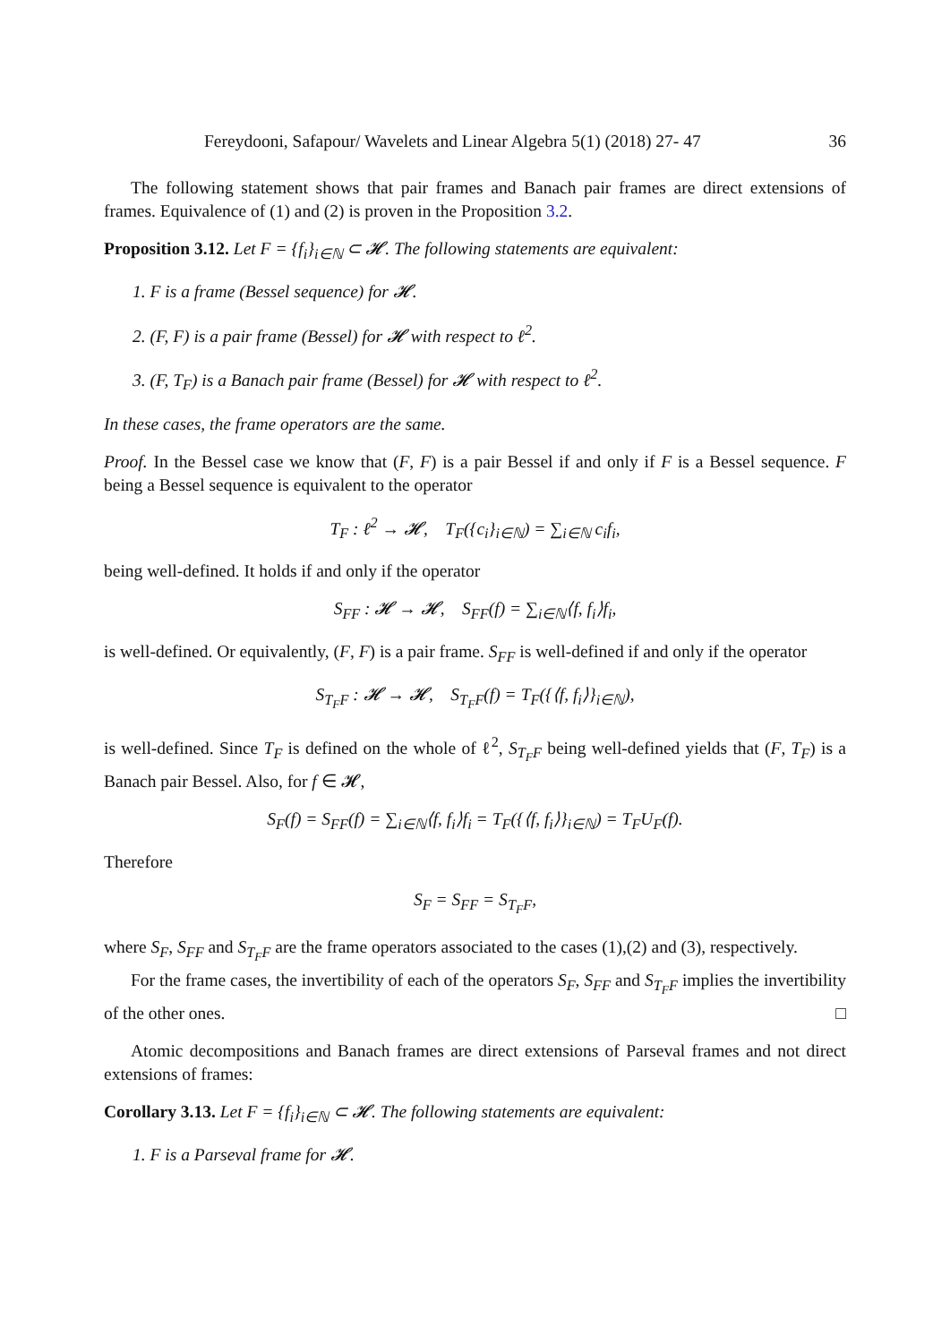Fereydooni, Safapour/ Wavelets and Linear Algebra 5(1) (2018) 27- 47 36
The following statement shows that pair frames and Banach pair frames are direct extensions of frames. Equivalence of (1) and (2) is proven in the Proposition 3.2.
Proposition 3.12. Let F = {f<sub>i</sub>}<sub>i∈ℕ</sub> ⊂ 𝓗. The following statements are equivalent:
1. F is a frame (Bessel sequence) for 𝓗.
2. (F, F) is a pair frame (Bessel) for 𝓗 with respect to ℓ<sup>2</sup>.
3. (F, T<sub>F</sub>) is a Banach pair frame (Bessel) for 𝓗 with respect to ℓ<sup>2</sup>.
In these cases, the frame operators are the same.
Proof. In the Bessel case we know that (F, F) is a pair Bessel if and only if F is a Bessel sequence. F being a Bessel sequence is equivalent to the operator
T<sub>F</sub> : ℓ<sup>2</sup> → 𝓗, T<sub>F</sub>({c<sub>i</sub>}<sub>i∈ℕ</sub>) = ∑<sub>i∈ℕ</sub> c<sub>i</sub>f<sub>i</sub>,
being well-defined. It holds if and only if the operator
S<sub>FF</sub> : 𝓗 → 𝓗, S<sub>FF</sub>(f) = ∑<sub>i∈ℕ</sub>⟨f, f<sub>i</sub>⟩f<sub>i</sub>,
is well-defined. Or equivalently, (F, F) is a pair frame. S<sub>FF</sub> is well-defined if and only if the operator
S<sub>T<sub>F</sub>F</sub> : 𝓗 → 𝓗, S<sub>T<sub>F</sub>F</sub>(f) = T<sub>F</sub>({⟨f, f<sub>i</sub>⟩}<sub>i∈ℕ</sub>),
is well-defined. Since T<sub>F</sub> is defined on the whole of ℓ<sup>2</sup>, S<sub>T<sub>F</sub>F</sub> being well-defined yields that (F, T<sub>F</sub>) is a Banach pair Bessel. Also, for f ∈ 𝓗,
S<sub>F</sub>(f) = S<sub>FF</sub>(f) = ∑<sub>i∈ℕ</sub>⟨f, f<sub>i</sub>⟩f<sub>i</sub> = T<sub>F</sub>({⟨f, f<sub>i</sub>⟩}<sub>i∈ℕ</sub>) = T<sub>F</sub>U<sub>F</sub>(f).
Therefore
S<sub>F</sub> = S<sub>FF</sub> = S<sub>T<sub>F</sub>F</sub>,
where S<sub>F</sub>, S<sub>FF</sub> and S<sub>T<sub>F</sub>F</sub> are the frame operators associated to the cases (1),(2) and (3), respectively.
For the frame cases, the invertibility of each of the operators S<sub>F</sub>, S<sub>FF</sub> and S<sub>T<sub>F</sub>F</sub> implies the invertibility of the other ones. □
Atomic decompositions and Banach frames are direct extensions of Parseval frames and not direct extensions of frames:
Corollary 3.13. Let F = {f<sub>i</sub>}<sub>i∈ℕ</sub> ⊂ 𝓗. The following statements are equivalent:
1. F is a Parseval frame for 𝓗.